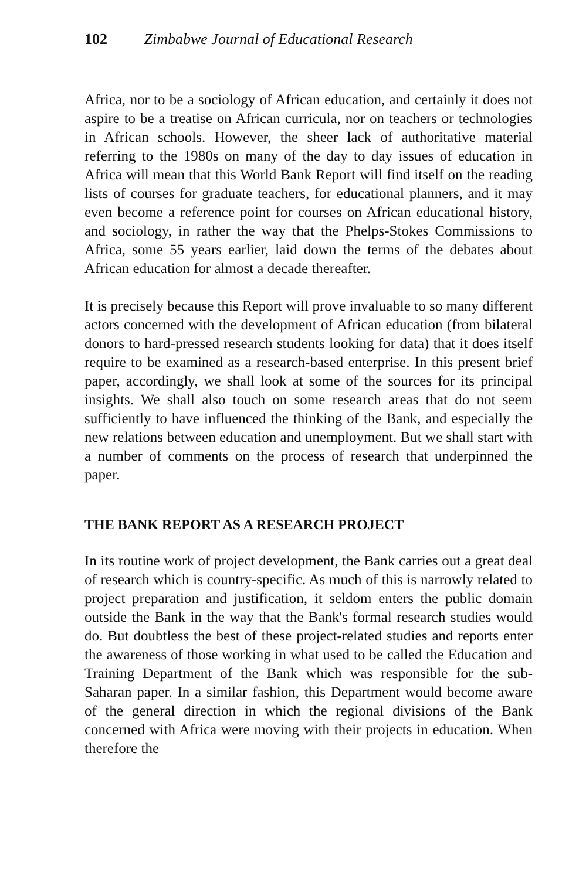102 Zimbabwe Journal of Educational Research
Africa, nor to be a sociology of African education, and certainly it does not aspire to be a treatise on African curricula, nor on teachers or technologies in African schools. However, the sheer lack of authoritative material referring to the 1980s on many of the day to day issues of education in Africa will mean that this World Bank Report will find itself on the reading lists of courses for graduate teachers, for educational planners, and it may even become a reference point for courses on African educational history, and sociology, in rather the way that the Phelps-Stokes Commissions to Africa, some 55 years earlier, laid down the terms of the debates about African education for almost a decade thereafter.
It is precisely because this Report will prove invaluable to so many different actors concerned with the development of African education (from bilateral donors to hard-pressed research students looking for data) that it does itself require to be examined as a research-based enterprise. In this present brief paper, accordingly, we shall look at some of the sources for its principal insights. We shall also touch on some research areas that do not seem sufficiently to have influenced the thinking of the Bank, and especially the new relations between education and unemployment. But we shall start with a number of comments on the process of research that underpinned the paper.
THE BANK REPORT AS A RESEARCH PROJECT
In its routine work of project development, the Bank carries out a great deal of research which is country-specific. As much of this is narrowly related to project preparation and justification, it seldom enters the public domain outside the Bank in the way that the Bank's formal research studies would do. But doubtless the best of these project-related studies and reports enter the awareness of those working in what used to be called the Education and Training Department of the Bank which was responsible for the sub-Saharan paper. In a similar fashion, this Department would become aware of the general direction in which the regional divisions of the Bank concerned with Africa were moving with their projects in education. When therefore the